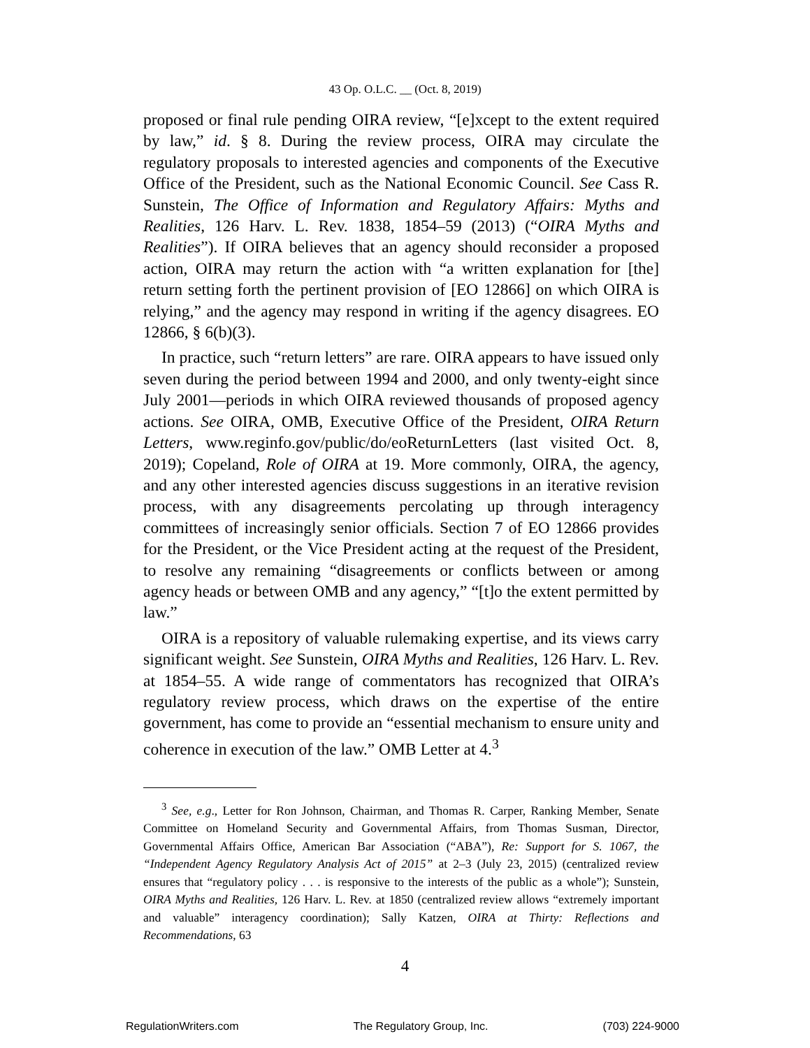43 Op. O.L.C. __ (Oct. 8, 2019)
proposed or final rule pending OIRA review, “[e]xcept to the extent required by law,” id. § 8. During the review process, OIRA may circulate the regulatory proposals to interested agencies and components of the Executive Office of the President, such as the National Economic Council. See Cass R. Sunstein, The Office of Information and Regulatory Affairs: Myths and Realities, 126 Harv. L. Rev. 1838, 1854–59 (2013) (“OIRA Myths and Realities”). If OIRA believes that an agency should reconsider a proposed action, OIRA may return the action with “a written explanation for [the] return setting forth the pertinent provision of [EO 12866] on which OIRA is relying,” and the agency may respond in writing if the agency disagrees. EO 12866, § 6(b)(3).
In practice, such “return letters” are rare. OIRA appears to have issued only seven during the period between 1994 and 2000, and only twenty-eight since July 2001—periods in which OIRA reviewed thousands of proposed agency actions. See OIRA, OMB, Executive Office of the President, OIRA Return Letters, www.reginfo.gov/public/do/eoReturnLetters (last visited Oct. 8, 2019); Copeland, Role of OIRA at 19. More commonly, OIRA, the agency, and any other interested agencies discuss suggestions in an iterative revision process, with any disagreements percolating up through interagency committees of increasingly senior officials. Section 7 of EO 12866 provides for the President, or the Vice President acting at the request of the President, to resolve any remaining “disagreements or conflicts between or among agency heads or between OMB and any agency,” “[t]o the extent permitted by law.”
OIRA is a repository of valuable rulemaking expertise, and its views carry significant weight. See Sunstein, OIRA Myths and Realities, 126 Harv. L. Rev. at 1854–55. A wide range of commentators has recognized that OIRA’s regulatory review process, which draws on the expertise of the entire government, has come to provide an “essential mechanism to ensure unity and coherence in execution of the law.” OMB Letter at 4.<sup>3</sup>
<sup>3</sup> See, e.g., Letter for Ron Johnson, Chairman, and Thomas R. Carper, Ranking Member, Senate Committee on Homeland Security and Governmental Affairs, from Thomas Susman, Director, Governmental Affairs Office, American Bar Association (“ABA”), Re: Support for S. 1067, the “Independent Agency Regulatory Analysis Act of 2015” at 2–3 (July 23, 2015) (centralized review ensures that “regulatory policy . . . is responsive to the interests of the public as a whole”); Sunstein, OIRA Myths and Realities, 126 Harv. L. Rev. at 1850 (centralized review allows “extremely important and valuable” interagency coordination); Sally Katzen, OIRA at Thirty: Reflections and Recommendations, 63
4
RegulationWriters.com The Regulatory Group, Inc. (703) 224-9000